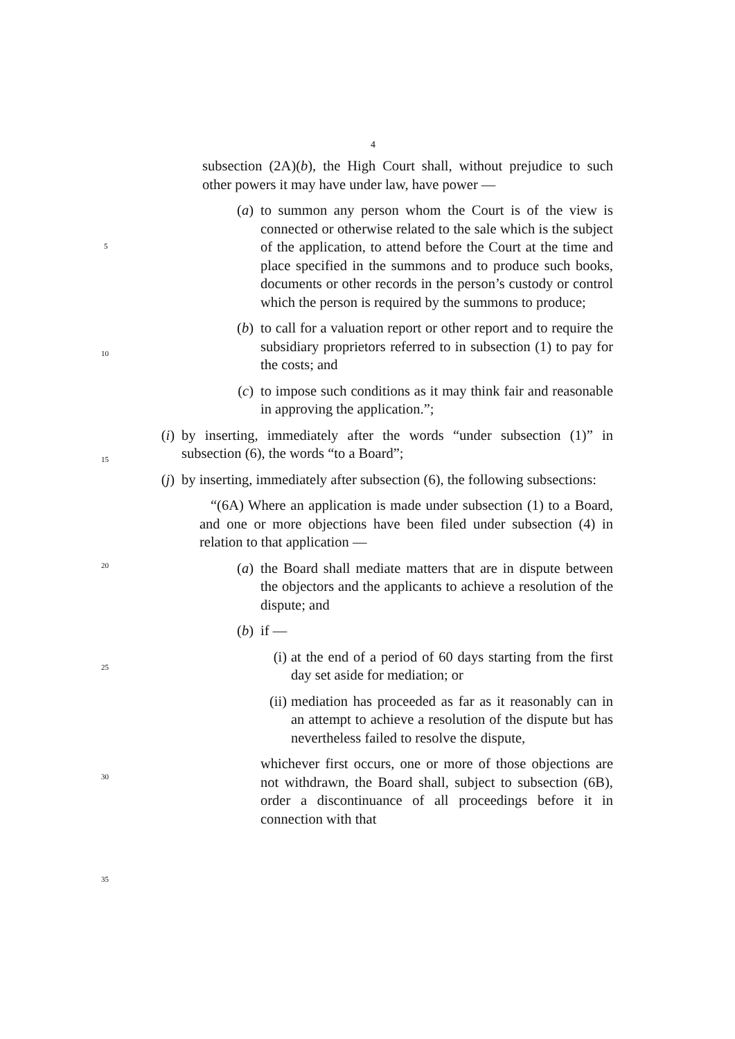4
subsection (2A)(b), the High Court shall, without prejudice to such other powers it may have under law, have power —
(a) to summon any person whom the Court is of the view is connected or otherwise related to the sale which is the subject of the application, to attend before the Court at the time and place specified in the summons and to produce such books, documents or other records in the person’s custody or control which the person is required by the summons to produce;
(b) to call for a valuation report or other report and to require the subsidiary proprietors referred to in subsection (1) to pay for the costs; and
(c) to impose such conditions as it may think fair and reasonable in approving the application.”;
(i)
by inserting, immediately after the words “under subsection (1)” in subsection (6), the words “to a Board”;
(j)
by inserting, immediately after subsection (6), the following subsections:
“(6A) Where an application is made under subsection (1) to a Board, and one or more objections have been filed under subsection (4) in relation to that application —
(a) the Board shall mediate matters that are in dispute between the objectors and the applicants to achieve a resolution of the dispute; and
(b) if —
(i)
at the end of a period of 60 days starting from the first day set aside for mediation; or
(ii)
mediation has proceeded as far as it reasonably can in an attempt to achieve a resolution of the dispute but has nevertheless failed to resolve the dispute,
whichever first occurs, one or more of those objections are not withdrawn, the Board shall, subject to subsection (6B), order a discontinuance of all proceedings before it in connection with that
5
10
15
20
25
30
35